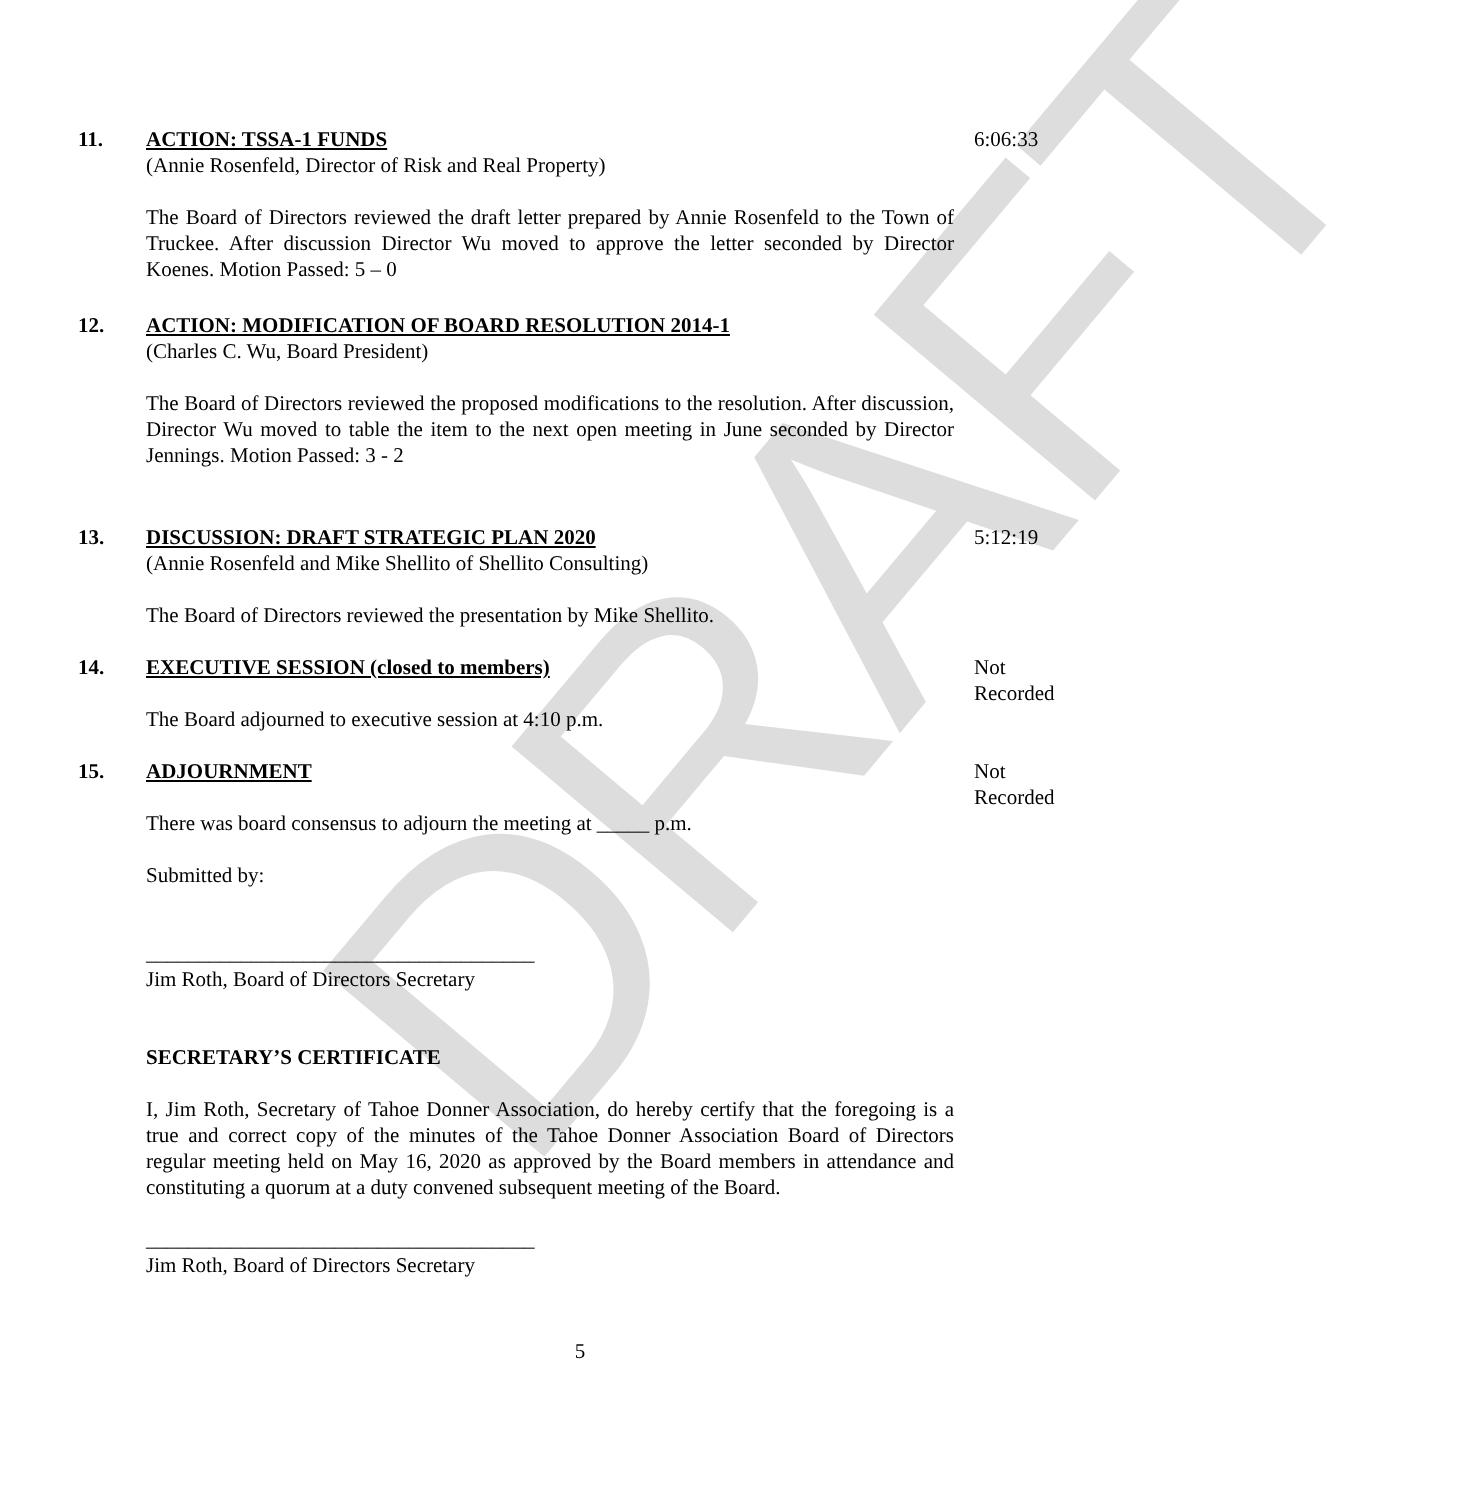DRAFT
11. ACTION: TSSA-1 FUNDS
(Annie Rosenfeld, Director of Risk and Real Property)
The Board of Directors reviewed the draft letter prepared by Annie Rosenfeld to the Town of Truckee. After discussion Director Wu moved to approve the letter seconded by Director Koenes. Motion Passed: 5 – 0
6:06:33
12. ACTION: MODIFICATION OF BOARD RESOLUTION 2014-1
(Charles C. Wu, Board President)
The Board of Directors reviewed the proposed modifications to the resolution. After discussion, Director Wu moved to table the item to the next open meeting in June seconded by Director Jennings. Motion Passed: 3 - 2
13. DISCUSSION: DRAFT STRATEGIC PLAN 2020
(Annie Rosenfeld and Mike Shellito of Shellito Consulting)
The Board of Directors reviewed the presentation by Mike Shellito.
5:12:19
14. EXECUTIVE SESSION (closed to members)
The Board adjourned to executive session at 4:10 p.m.
Not Recorded
15. ADJOURNMENT
There was board consensus to adjourn the meeting at _____ p.m.
Submitted by:
_____________________________________
Jim Roth, Board of Directors Secretary
SECRETARY’S CERTIFICATE
I, Jim Roth, Secretary of Tahoe Donner Association, do hereby certify that the foregoing is a true and correct copy of the minutes of the Tahoe Donner Association Board of Directors regular meeting held on May 16, 2020 as approved by the Board members in attendance and constituting a quorum at a duty convened subsequent meeting of the Board.
_____________________________________
Jim Roth, Board of Directors Secretary
Not Recorded
5